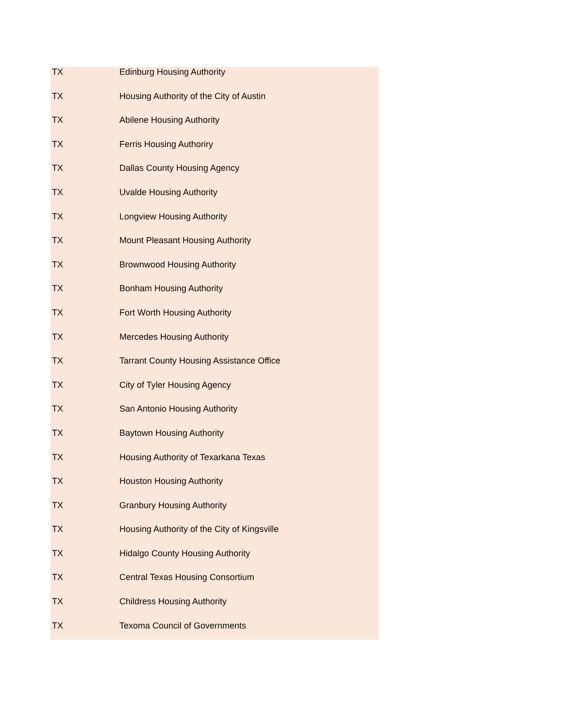| TX | Edinburg Housing Authority |
| TX | Housing Authority of the City of Austin |
| TX | Abilene Housing Authority |
| TX | Ferris Housing Authoriry |
| TX | Dallas County Housing Agency |
| TX | Uvalde Housing Authority |
| TX | Longview Housing Authority |
| TX | Mount Pleasant Housing Authority |
| TX | Brownwood Housing Authority |
| TX | Bonham Housing Authority |
| TX | Fort Worth Housing Authority |
| TX | Mercedes Housing Authority |
| TX | Tarrant County Housing Assistance Office |
| TX | City of Tyler Housing Agency |
| TX | San Antonio Housing Authority |
| TX | Baytown Housing Authority |
| TX | Housing Authority of Texarkana Texas |
| TX | Houston Housing Authority |
| TX | Granbury Housing Authority |
| TX | Housing Authority of the City of Kingsville |
| TX | Hidalgo County Housing Authority |
| TX | Central Texas Housing Consortium |
| TX | Childress Housing Authority |
| TX | Texoma Council of Governments |